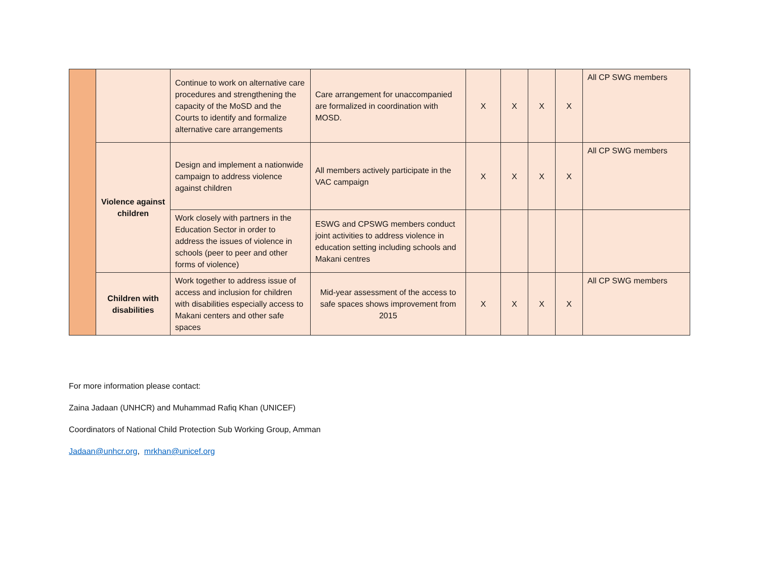| | | Continue to work on alternative care procedures and strengthening the capacity of the MoSD and the Courts to identify and formalize alternative care arrangements | Care arrangement for unaccompanied are formalized in coordination with MOSD. | X | X | X | X | All CP SWG members |
| | Violence against children | Design and implement a nationwide campaign to address violence against children | All members actively participate in the VAC campaign | X | X | X | X | All CP SWG members |
| | | Work closely with partners in the Education Sector in order to address the issues of violence in schools (peer to peer and other forms of violence) | ESWG and CPSWG members conduct joint activities to address violence in education setting including schools and Makani centres | | | | | |
| | Children with disabilities | Work together to address issue of access and inclusion for children with disabilities especially access to Makani centers and other safe spaces | Mid-year assessment of the access to safe spaces shows improvement from 2015 | X | X | X | X | All CP SWG members |
For more information please contact:
Zaina Jadaan (UNHCR) and Muhammad Rafiq Khan (UNICEF)
Coordinators of National Child Protection Sub Working Group, Amman
Jadaan@unhcr.org, mrkhan@unicef.org